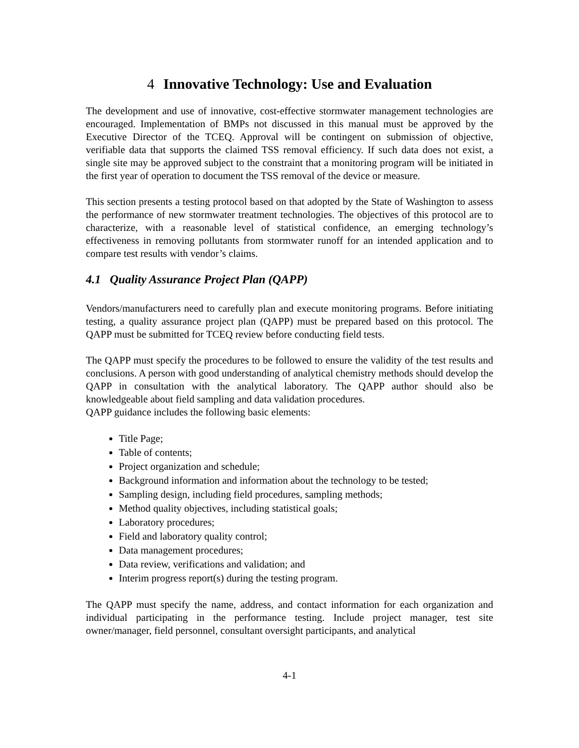4 Innovative Technology: Use and Evaluation
The development and use of innovative, cost-effective stormwater management technologies are encouraged. Implementation of BMPs not discussed in this manual must be approved by the Executive Director of the TCEQ. Approval will be contingent on submission of objective, verifiable data that supports the claimed TSS removal efficiency. If such data does not exist, a single site may be approved subject to the constraint that a monitoring program will be initiated in the first year of operation to document the TSS removal of the device or measure.
This section presents a testing protocol based on that adopted by the State of Washington to assess the performance of new stormwater treatment technologies. The objectives of this protocol are to characterize, with a reasonable level of statistical confidence, an emerging technology’s effectiveness in removing pollutants from stormwater runoff for an intended application and to compare test results with vendor’s claims.
4.1 Quality Assurance Project Plan (QAPP)
Vendors/manufacturers need to carefully plan and execute monitoring programs. Before initiating testing, a quality assurance project plan (QAPP) must be prepared based on this protocol. The QAPP must be submitted for TCEQ review before conducting field tests.
The QAPP must specify the procedures to be followed to ensure the validity of the test results and conclusions. A person with good understanding of analytical chemistry methods should develop the QAPP in consultation with the analytical laboratory. The QAPP author should also be knowledgeable about field sampling and data validation procedures.
QAPP guidance includes the following basic elements:
Title Page;
Table of contents;
Project organization and schedule;
Background information and information about the technology to be tested;
Sampling design, including field procedures, sampling methods;
Method quality objectives, including statistical goals;
Laboratory procedures;
Field and laboratory quality control;
Data management procedures;
Data review, verifications and validation; and
Interim progress report(s) during the testing program.
The QAPP must specify the name, address, and contact information for each organization and individual participating in the performance testing. Include project manager, test site owner/manager, field personnel, consultant oversight participants, and analytical
4-1